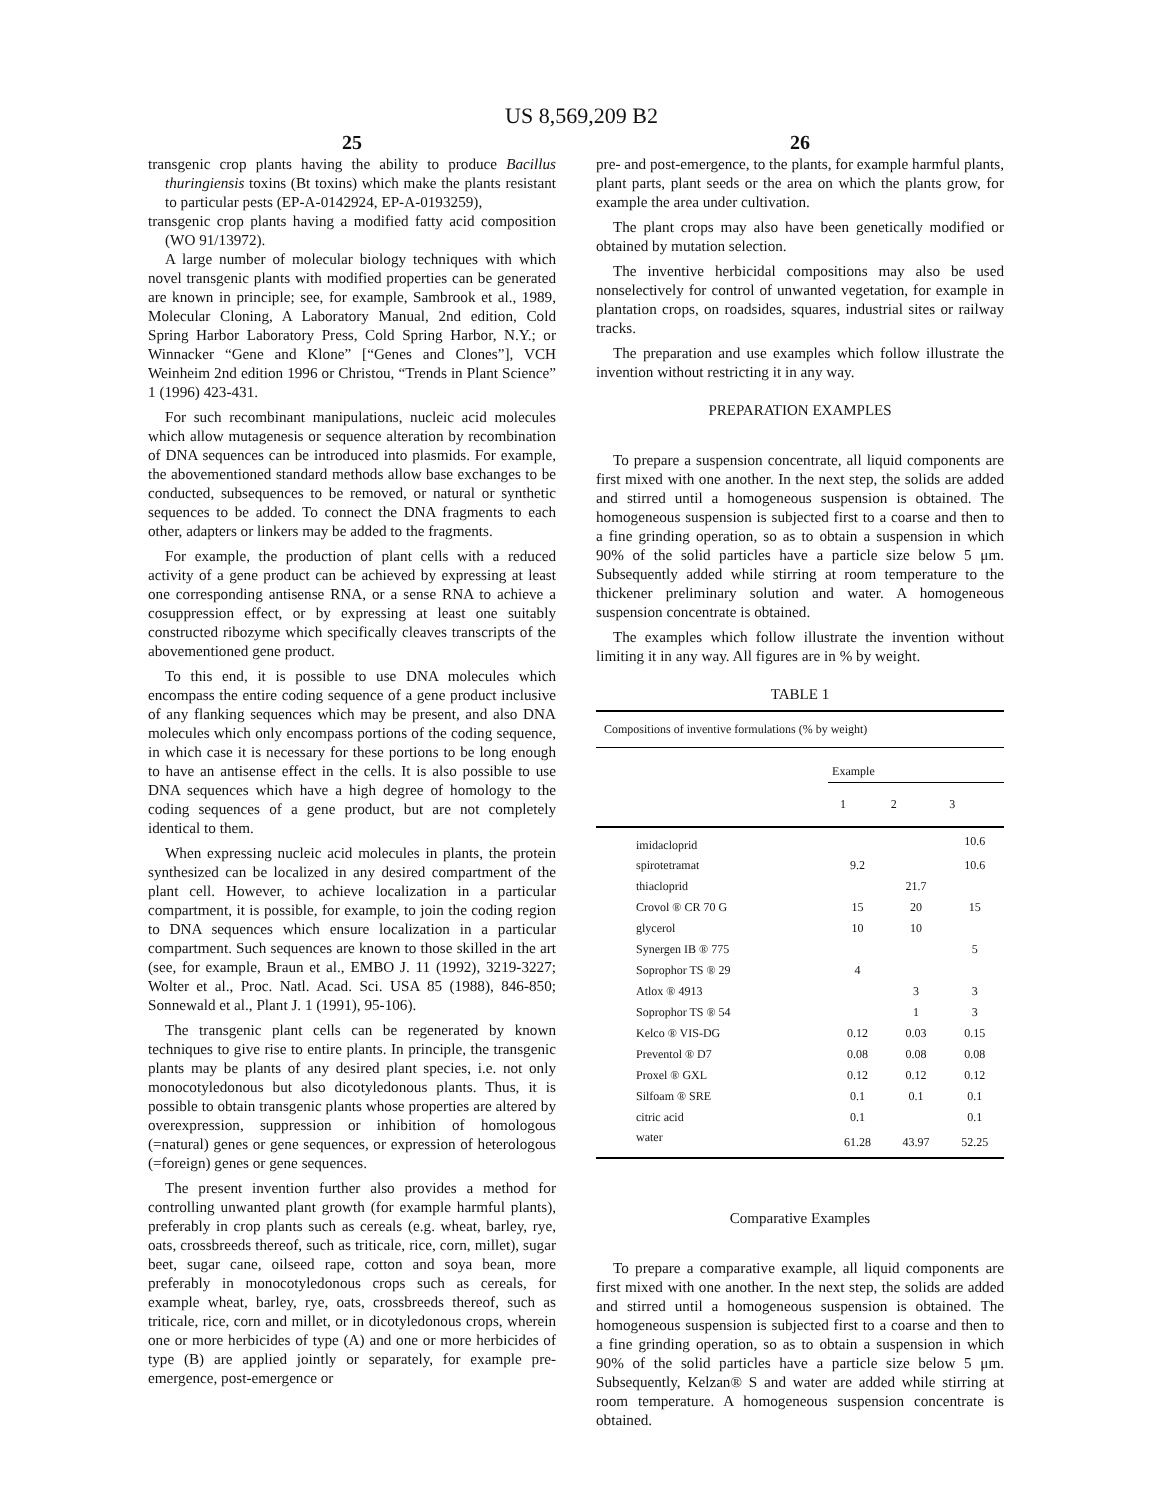US 8,569,209 B2
25
transgenic crop plants having the ability to produce Bacillus thuringiensis toxins (Bt toxins) which make the plants resistant to particular pests (EP-A-0142924, EP-A-0193259),
transgenic crop plants having a modified fatty acid composition (WO 91/13972).
A large number of molecular biology techniques with which novel transgenic plants with modified properties can be generated are known in principle; see, for example, Sambrook et al., 1989, Molecular Cloning, A Laboratory Manual, 2nd edition, Cold Spring Harbor Laboratory Press, Cold Spring Harbor, N.Y.; or Winnacker “Gene and Klone” [“Genes and Clones”], VCH Weinheim 2nd edition 1996 or Christou, “Trends in Plant Science” 1 (1996) 423-431.
For such recombinant manipulations, nucleic acid molecules which allow mutagenesis or sequence alteration by recombination of DNA sequences can be introduced into plasmids. For example, the abovementioned standard methods allow base exchanges to be conducted, subsequences to be removed, or natural or synthetic sequences to be added. To connect the DNA fragments to each other, adapters or linkers may be added to the fragments.
For example, the production of plant cells with a reduced activity of a gene product can be achieved by expressing at least one corresponding antisense RNA, or a sense RNA to achieve a cosuppression effect, or by expressing at least one suitably constructed ribozyme which specifically cleaves transcripts of the abovementioned gene product.
To this end, it is possible to use DNA molecules which encompass the entire coding sequence of a gene product inclusive of any flanking sequences which may be present, and also DNA molecules which only encompass portions of the coding sequence, in which case it is necessary for these portions to be long enough to have an antisense effect in the cells. It is also possible to use DNA sequences which have a high degree of homology to the coding sequences of a gene product, but are not completely identical to them.
When expressing nucleic acid molecules in plants, the protein synthesized can be localized in any desired compartment of the plant cell. However, to achieve localization in a particular compartment, it is possible, for example, to join the coding region to DNA sequences which ensure localization in a particular compartment. Such sequences are known to those skilled in the art (see, for example, Braun et al., EMBO J. 11 (1992), 3219-3227; Wolter et al., Proc. Natl. Acad. Sci. USA 85 (1988), 846-850; Sonnewald et al., Plant J. 1 (1991), 95-106).
The transgenic plant cells can be regenerated by known techniques to give rise to entire plants. In principle, the transgenic plants may be plants of any desired plant species, i.e. not only monocotyledonous but also dicotyledonous plants. Thus, it is possible to obtain transgenic plants whose properties are altered by overexpression, suppression or inhibition of homologous (=natural) genes or gene sequences, or expression of heterologous (=foreign) genes or gene sequences.
The present invention further also provides a method for controlling unwanted plant growth (for example harmful plants), preferably in crop plants such as cereals (e.g. wheat, barley, rye, oats, crossbreeds thereof, such as triticale, rice, corn, millet), sugar beet, sugar cane, oilseed rape, cotton and soya bean, more preferably in monocotyledonous crops such as cereals, for example wheat, barley, rye, oats, crossbreeds thereof, such as triticale, rice, corn and millet, or in dicotyledonous crops, wherein one or more herbicides of type (A) and one or more herbicides of type (B) are applied jointly or separately, for example pre-emergence, post-emergence or
26
pre- and post-emergence, to the plants, for example harmful plants, plant parts, plant seeds or the area on which the plants grow, for example the area under cultivation.
The plant crops may also have been genetically modified or obtained by mutation selection.
The inventive herbicidal compositions may also be used nonselectively for control of unwanted vegetation, for example in plantation crops, on roadsides, squares, industrial sites or railway tracks.
The preparation and use examples which follow illustrate the invention without restricting it in any way.
PREPARATION EXAMPLES
To prepare a suspension concentrate, all liquid components are first mixed with one another. In the next step, the solids are added and stirred until a homogeneous suspension is obtained. The homogeneous suspension is subjected first to a coarse and then to a fine grinding operation, so as to obtain a suspension in which 90% of the solid particles have a particle size below 5 μm. Subsequently added while stirring at room temperature to the thickener preliminary solution and water. A homogeneous suspension concentrate is obtained.
The examples which follow illustrate the invention without limiting it in any way. All figures are in % by weight.
TABLE 1
| Compositions of inventive formulations (% by weight) | | | |
| --- | --- | --- | --- |
| | Example | | |
| | 1 | 2 | 3 |
| imidacloprid | | | 10.6 |
| spirotetramat | 9.2 | | 10.6 |
| thiacloprid | | 21.7 | |
| Crovol ® CR 70 G | 15 | 20 | 15 |
| glycerol | 10 | 10 | |
| Synergen IB ® 775 | | | 5 |
| Soprophor TS ® 29 | 4 | | |
| Atlox ® 4913 | | 3 | 3 |
| Soprophor TS ® 54 | | 1 | 3 |
| Kelco ® VIS-DG | 0.12 | 0.03 | 0.15 |
| Preventol ® D7 | 0.08 | 0.08 | 0.08 |
| Proxel ® GXL | 0.12 | 0.12 | 0.12 |
| Silfoam ® SRE | 0.1 | 0.1 | 0.1 |
| citric acid | 0.1 | | 0.1 |
| water | 61.28 | 43.97 | 52.25 |
Comparative Examples
To prepare a comparative example, all liquid components are first mixed with one another. In the next step, the solids are added and stirred until a homogeneous suspension is obtained. The homogeneous suspension is subjected first to a coarse and then to a fine grinding operation, so as to obtain a suspension in which 90% of the solid particles have a particle size below 5 μm. Subsequently, Kelzan® S and water are added while stirring at room temperature. A homogeneous suspension concentrate is obtained.